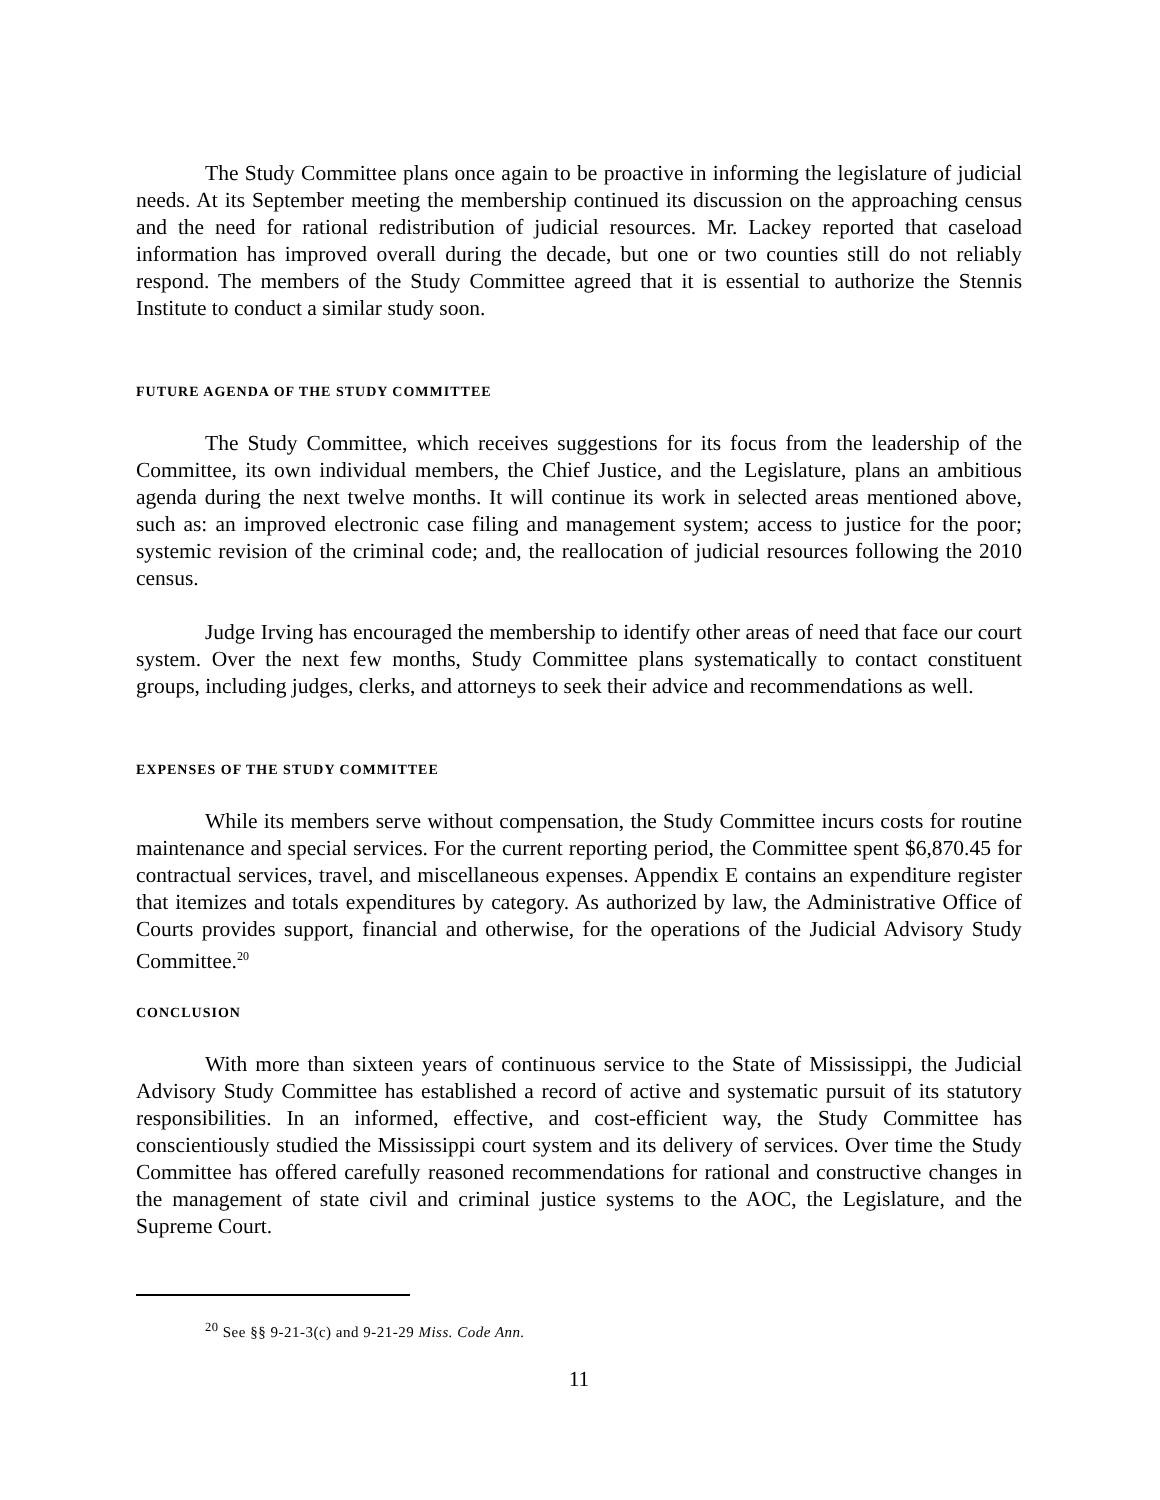The Study Committee plans once again to be proactive in informing the legislature of judicial needs. At its September meeting the membership continued its discussion on the approaching census and the need for rational redistribution of judicial resources. Mr. Lackey reported that caseload information has improved overall during the decade, but one or two counties still do not reliably respond. The members of the Study Committee agreed that it is essential to authorize the Stennis Institute to conduct a similar study soon.
FUTURE AGENDA OF THE STUDY COMMITTEE
The Study Committee, which receives suggestions for its focus from the leadership of the Committee, its own individual members, the Chief Justice, and the Legislature, plans an ambitious agenda during the next twelve months. It will continue its work in selected areas mentioned above, such as: an improved electronic case filing and management system; access to justice for the poor; systemic revision of the criminal code; and, the reallocation of judicial resources following the 2010 census.
Judge Irving has encouraged the membership to identify other areas of need that face our court system. Over the next few months, Study Committee plans systematically to contact constituent groups, including judges, clerks, and attorneys to seek their advice and recommendations as well.
EXPENSES OF THE STUDY COMMITTEE
While its members serve without compensation, the Study Committee incurs costs for routine maintenance and special services. For the current reporting period, the Committee spent $6,870.45 for contractual services, travel, and miscellaneous expenses. Appendix E contains an expenditure register that itemizes and totals expenditures by category. As authorized by law, the Administrative Office of Courts provides support, financial and otherwise, for the operations of the Judicial Advisory Study Committee.<sup>20</sup>
CONCLUSION
With more than sixteen years of continuous service to the State of Mississippi, the Judicial Advisory Study Committee has established a record of active and systematic pursuit of its statutory responsibilities. In an informed, effective, and cost-efficient way, the Study Committee has conscientiously studied the Mississippi court system and its delivery of services. Over time the Study Committee has offered carefully reasoned recommendations for rational and constructive changes in the management of state civil and criminal justice systems to the AOC, the Legislature, and the Supreme Court.
<sup>20</sup> See §§ 9-21-3(c) and 9-21-29 Miss. Code Ann.
11